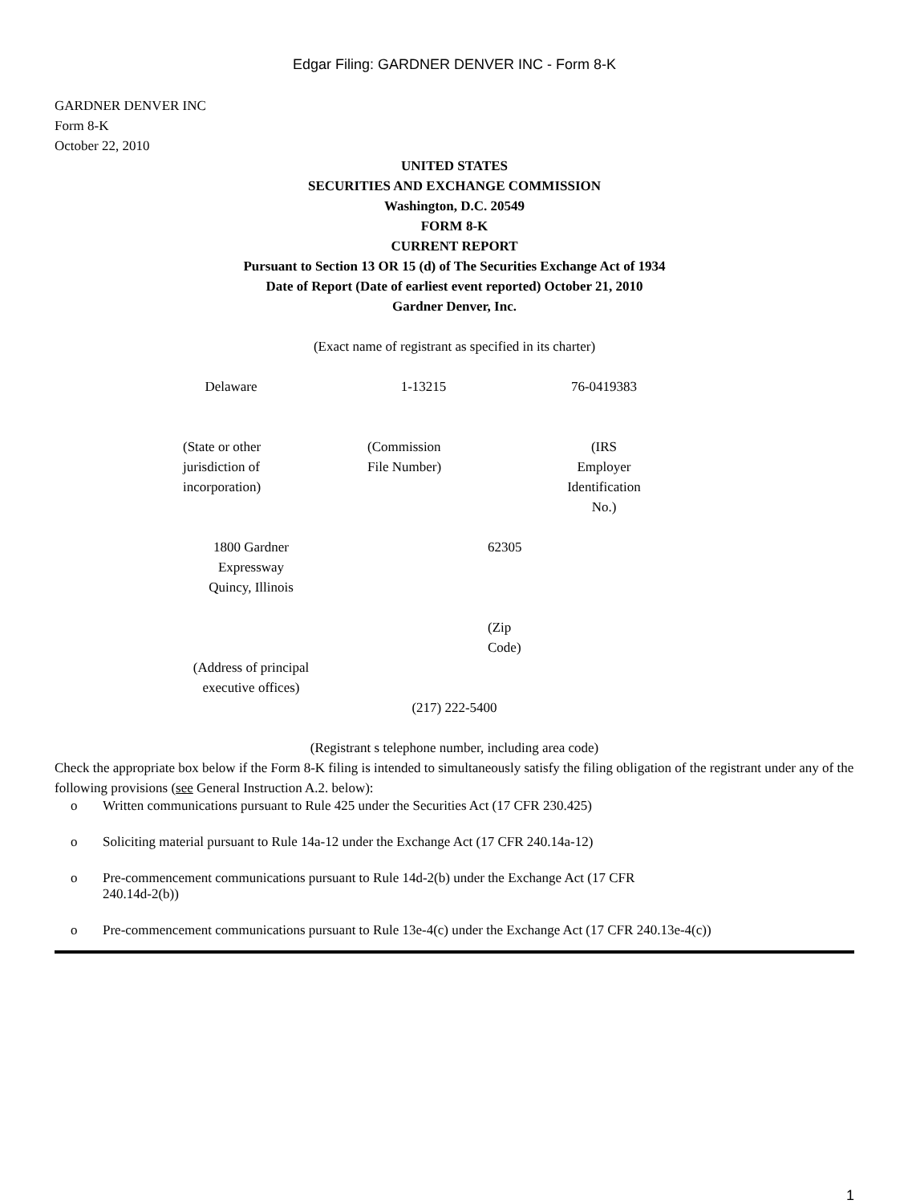Edgar Filing: GARDNER DENVER INC - Form 8-K
GARDNER DENVER INC
Form 8-K
October 22, 2010
UNITED STATES
SECURITIES AND EXCHANGE COMMISSION
Washington, D.C. 20549
FORM 8-K
CURRENT REPORT
Pursuant to Section 13 OR 15 (d) of The Securities Exchange Act of 1934
Date of Report (Date of earliest event reported) October 21, 2010
Gardner Denver, Inc.
(Exact name of registrant as specified in its charter)
| Delaware | 1-13215 | 76-0419383 |
| (State or other jurisdiction of incorporation) | (Commission File Number) | (IRS Employer Identification No.) |
| 1800 Gardner Expressway Quincy, Illinois | 62305 |
| | (Zip Code) |
| (Address of principal executive offices) | |
(217) 222-5400
(Registrant s telephone number, including area code)
Check the appropriate box below if the Form 8-K filing is intended to simultaneously satisfy the filing obligation of the registrant under any of the following provisions (see General Instruction A.2. below):
o Written communications pursuant to Rule 425 under the Securities Act (17 CFR 230.425)
o Soliciting material pursuant to Rule 14a-12 under the Exchange Act (17 CFR 240.14a-12)
o Pre-commencement communications pursuant to Rule 14d-2(b) under the Exchange Act (17 CFR
240.14d-2(b))
o Pre-commencement communications pursuant to Rule 13e-4(c) under the Exchange Act (17 CFR 240.13e-4(c))
1